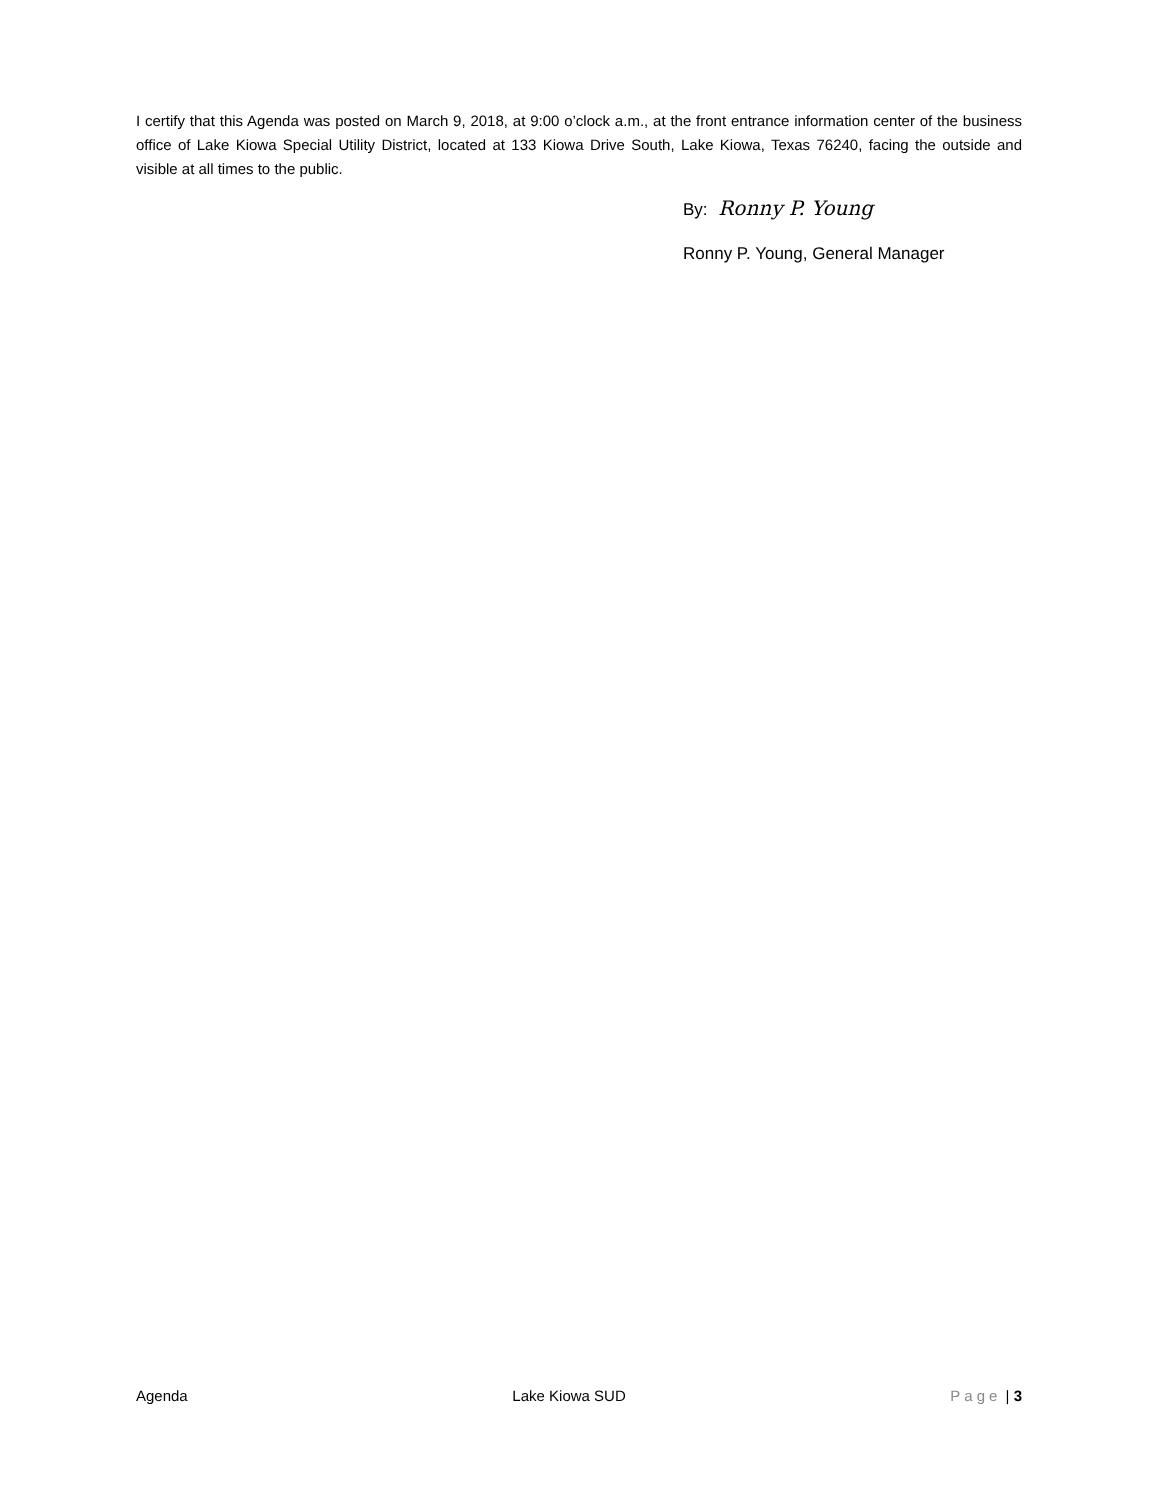I certify that this Agenda was posted on March 9, 2018, at 9:00 o’clock a.m., at the front entrance information center of the business office of Lake Kiowa Special Utility District, located at 133 Kiowa Drive South, Lake Kiowa, Texas 76240, facing the outside and visible at all times to the public.
By: Ronny P. Young
Ronny P. Young, General Manager
Agenda Lake Kiowa SUD Page | 3